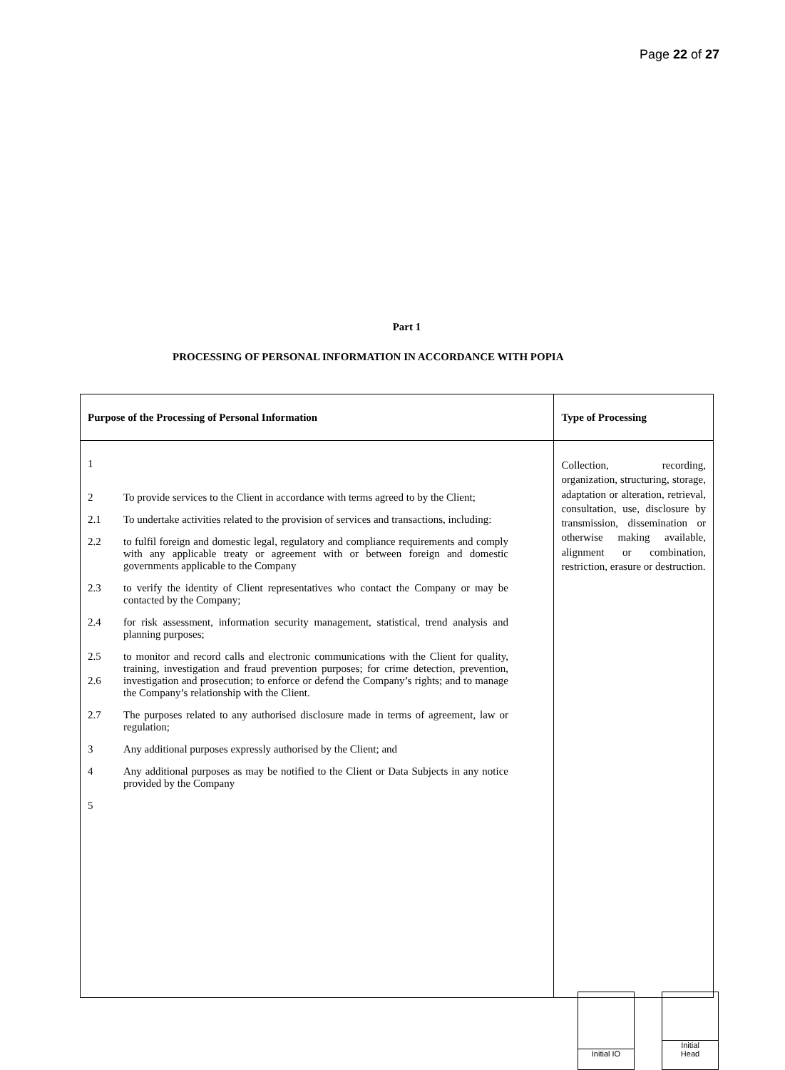Page 22 of 27
Part 1
PROCESSING OF PERSONAL INFORMATION IN ACCORDANCE WITH POPIA
| Purpose of the Processing of Personal Information | Type of Processing |
| --- | --- |
| 1 2 To provide services to the Client in accordance with terms agreed to by the Client; 2.1 To undertake activities related to the provision of services and transactions, including: 2.2 to fulfil foreign and domestic legal, regulatory and compliance requirements and comply with any applicable treaty or agreement with or between foreign and domestic governments applicable to the Company 2.3 to verify the identity of Client representatives who contact the Company or may be contacted by the Company; 2.4 for risk assessment, information security management, statistical, trend analysis and planning purposes; 2.5 2.6 to monitor and record calls and electronic communications with the Client for quality, training, investigation and fraud prevention purposes; for crime detection, prevention, investigation and prosecution; to enforce or defend the Company’s rights; and to manage the Company’s relationship with the Client. 2.7 The purposes related to any authorised disclosure made in terms of agreement, law or regulation; 3 Any additional purposes expressly authorised by the Client; and 4 Any additional purposes as may be notified to the Client or Data Subjects in any notice provided by the Company 5 | Collection, recording, organization, structuring, storage, adaptation or alteration, retrieval, consultation, use, disclosure by transmission, dissemination or otherwise making available, alignment or combination, restriction, erasure or destruction. |
Initial IO
Initial
Head